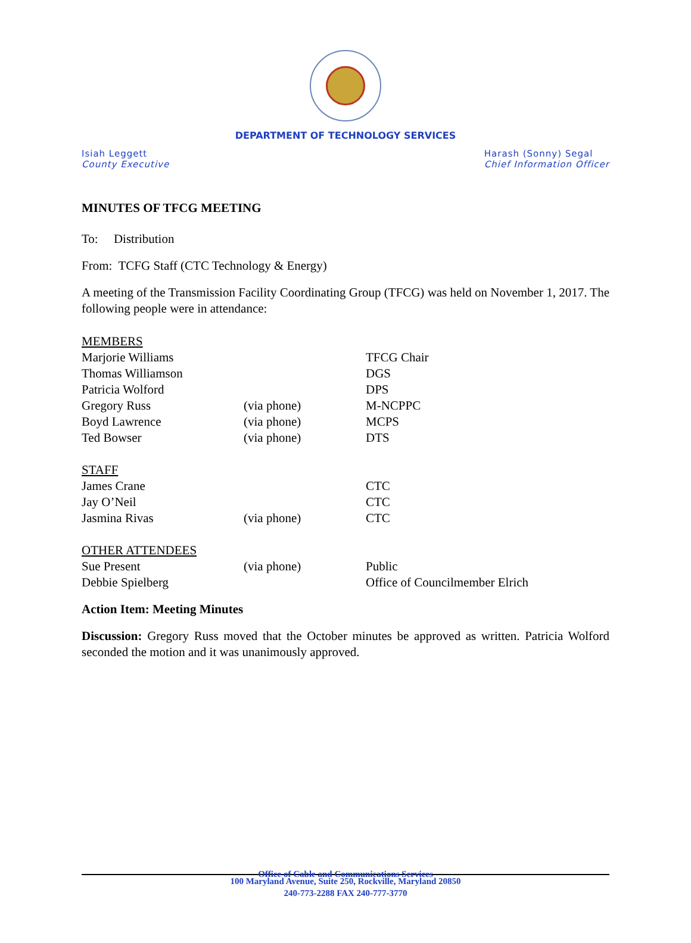DEPARTMENT OF TECHNOLOGY SERVICES
Isiah Leggett
County Executive
Harash (Sonny) Segal
Chief Information Officer
MINUTES OF TFCG MEETING
To: Distribution
From: TCFG Staff (CTC Technology & Energy)
A meeting of the Transmission Facility Coordinating Group (TFCG) was held on November 1, 2017. The following people were in attendance:
| MEMBERS | | |
| Marjorie Williams | | TFCG Chair |
| Thomas Williamson | | DGS |
| Patricia Wolford | | DPS |
| Gregory Russ | (via phone) | M-NCPPC |
| Boyd Lawrence | (via phone) | MCPS |
| Ted Bowser | (via phone) | DTS |
| STAFF | | |
| James Crane | | CTC |
| Jay O’Neil | | CTC |
| Jasmina Rivas | (via phone) | CTC |
| OTHER ATTENDEES | | |
| Sue Present | (via phone) | Public |
| Debbie Spielberg | | Office of Councilmember Elrich |
Action Item: Meeting Minutes
Discussion: Gregory Russ moved that the October minutes be approved as written. Patricia Wolford seconded the motion and it was unanimously approved.
Office of Cable and Communications Services
100 Maryland Avenue, Suite 250, Rockville, Maryland 20850
240-773-2288 FAX 240-777-3770